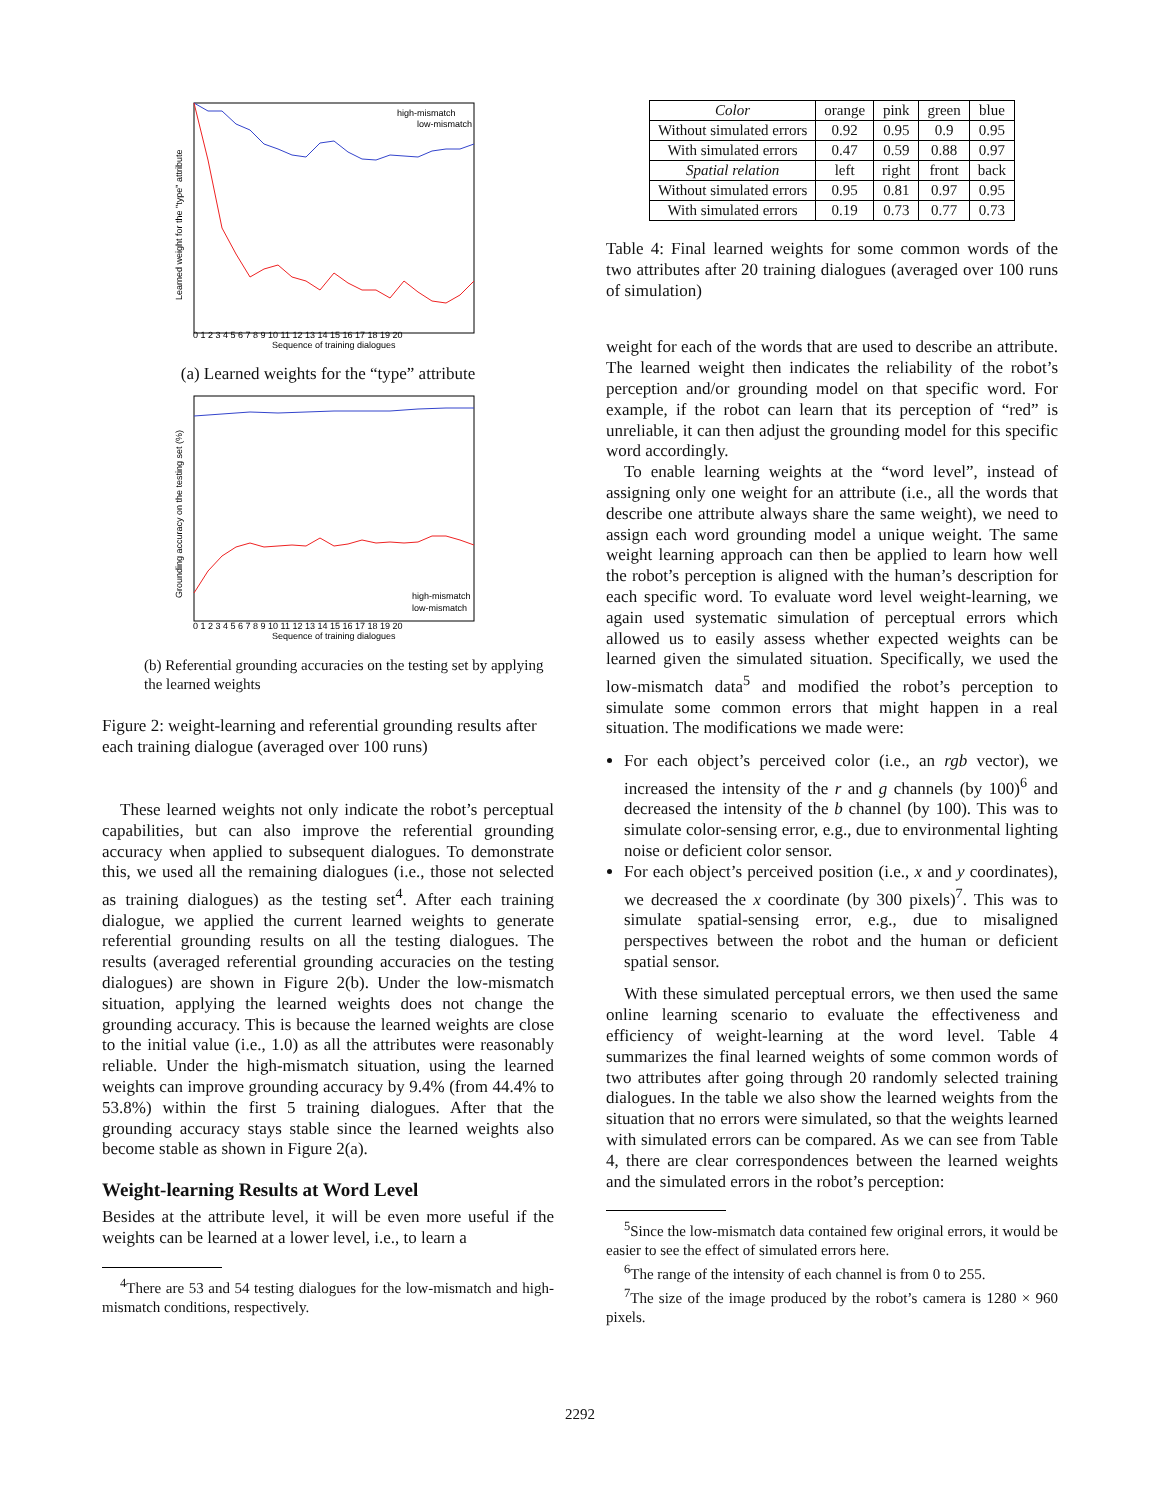high-mismatch
low-mismatch
Learned weight for the "type" attribute
0 1 2 3 4 5 6 7 8 9 10 11 12 13 14 15 16 17 18 19 20
Sequence of training dialogues
(a) Learned weights for the “type” attribute
high-mismatch
low-mismatch
Grounding accuracy on the testing set (%)
0 1 2 3 4 5 6 7 8 9 10 11 12 13 14 15 16 17 18 19 20
Sequence of training dialogues
(b) Referential grounding accuracies on the testing set by applying the learned weights
Figure 2: weight-learning and referential grounding results after each training dialogue (averaged over 100 runs)
These learned weights not only indicate the robot’s perceptual capabilities, but can also improve the referential grounding accuracy when applied to subsequent dialogues. To demonstrate this, we used all the remaining dialogues (i.e., those not selected as training dialogues) as the testing set<sup>4</sup>. After each training dialogue, we applied the current learned weights to generate referential grounding results on all the testing dialogues. The results (averaged referential grounding accuracies on the testing dialogues) are shown in Figure 2(b). Under the low-mismatch situation, applying the learned weights does not change the grounding accuracy. This is because the learned weights are close to the initial value (i.e., 1.0) as all the attributes were reasonably reliable. Under the high-mismatch situation, using the learned weights can improve grounding accuracy by 9.4% (from 44.4% to 53.8%) within the first 5 training dialogues. After that the grounding accuracy stays stable since the learned weights also become stable as shown in Figure 2(a).
Weight-learning Results at Word Level
Besides at the attribute level, it will be even more useful if the weights can be learned at a lower level, i.e., to learn a
<sup>4</sup> There are 53 and 54 testing dialogues for the low-mismatch and high-mismatch conditions, respectively.
| Color | orange | pink | green | blue |
| Without simulated errors | 0.92 | 0.95 | 0.9 | 0.95 |
| With simulated errors | 0.47 | 0.59 | 0.88 | 0.97 |
| Spatial relation | left | right | front | back |
| Without simulated errors | 0.95 | 0.81 | 0.97 | 0.95 |
| With simulated errors | 0.19 | 0.73 | 0.77 | 0.73 |
Table 4: Final learned weights for some common words of the two attributes after 20 training dialogues (averaged over 100 runs of simulation)
weight for each of the words that are used to describe an attribute. The learned weight then indicates the reliability of the robot’s perception and/or grounding model on that specific word. For example, if the robot can learn that its perception of “red” is unreliable, it can then adjust the grounding model for this specific word accordingly.
To enable learning weights at the “word level”, instead of assigning only one weight for an attribute (i.e., all the words that describe one attribute always share the same weight), we need to assign each word grounding model a unique weight. The same weight learning approach can then be applied to learn how well the robot’s perception is aligned with the human’s description for each specific word. To evaluate word level weight-learning, we again used systematic simulation of perceptual errors which allowed us to easily assess whether expected weights can be learned given the simulated situation. Specifically, we used the low-mismatch data<sup>5</sup> and modified the robot’s perception to simulate some common errors that might happen in a real situation. The modifications we made were:
For each object’s perceived color (i.e., an rgb vector), we increased the intensity of the r and g channels (by 100)<sup>6</sup> and decreased the intensity of the b channel (by 100). This was to simulate color-sensing error, e.g., due to environmental lighting noise or deficient color sensor.
For each object’s perceived position (i.e., x and y coordinates), we decreased the x coordinate (by 300 pixels)<sup>7</sup>. This was to simulate spatial-sensing error, e.g., due to misaligned perspectives between the robot and the human or deficient spatial sensor.
With these simulated perceptual errors, we then used the same online learning scenario to evaluate the effectiveness and efficiency of weight-learning at the word level. Table 4 summarizes the final learned weights of some common words of two attributes after going through 20 randomly selected training dialogues. In the table we also show the learned weights from the situation that no errors were simulated, so that the weights learned with simulated errors can be compared. As we can see from Table 4, there are clear correspondences between the learned weights and the simulated errors in the robot’s perception:
<sup>5</sup> Since the low-mismatch data contained few original errors, it would be easier to see the effect of simulated errors here.
<sup>6</sup> The range of the intensity of each channel is from 0 to 255.
<sup>7</sup> The size of the image produced by the robot’s camera is 1280 × 960 pixels.
2292